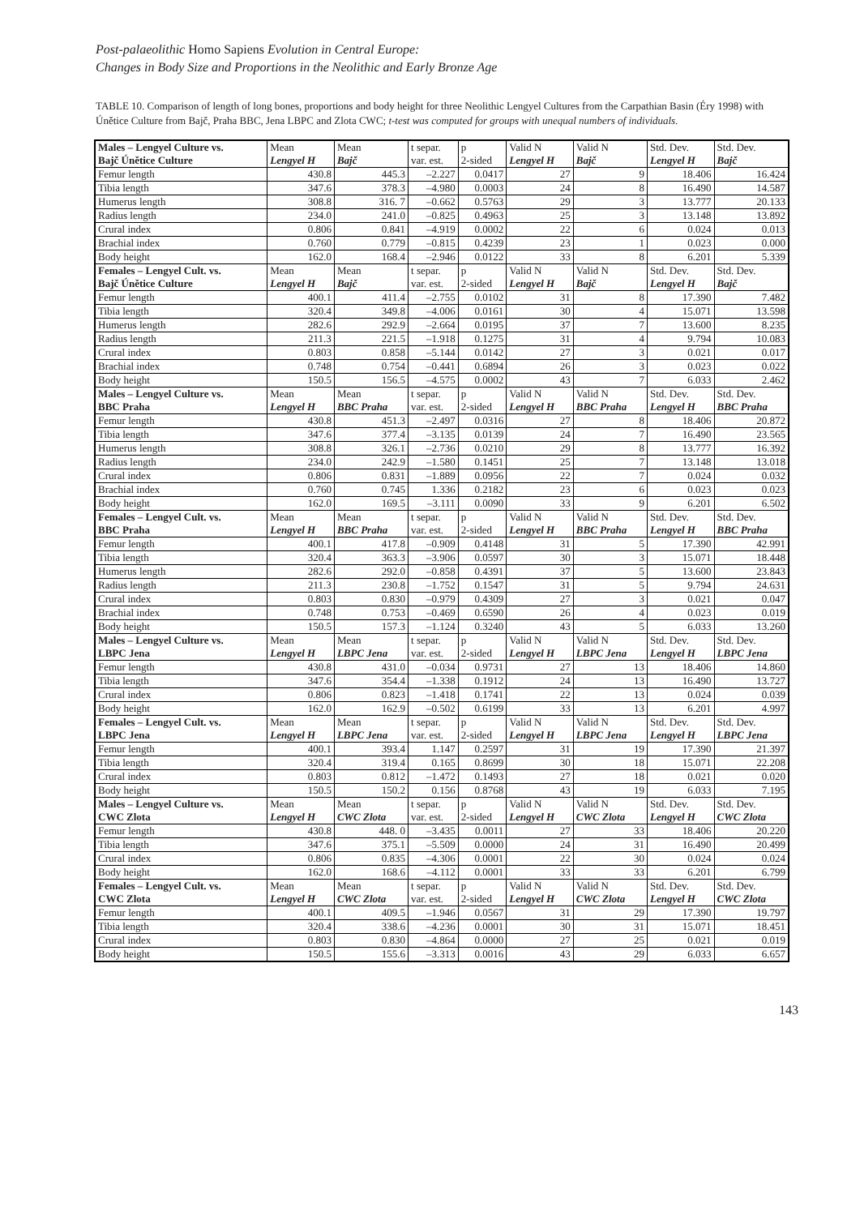Post-palaeolithic Homo Sapiens Evolution in Central Europe:
Changes in Body Size and Proportions in the Neolithic and Early Bronze Age
TABLE 10. Comparison of length of long bones, proportions and body height for three Neolithic Lengyel Cultures from the Carpathian Basin (Éry 1998) with Únětice Culture from Bajč, Praha BBC, Jena LBPC and Zlota CWC; t-test was computed for groups with unequal numbers of individuals.
| Males – Lengyel Culture vs. Bajč Únětice Culture | Mean Lengyel H | Mean Bajč | t separ. var. est. | p 2-sided | Valid N Lengyel H | Valid N Bajč | Std. Dev. Lengyel H | Std. Dev. Bajč |
| --- | --- | --- | --- | --- | --- | --- | --- | --- |
| Femur length | 430.8 | 445.3 | –2.227 | 0.0417 | 27 | 9 | 18.406 | 16.424 |
| Tibia length | 347.6 | 378.3 | –4.980 | 0.0003 | 24 | 8 | 16.490 | 14.587 |
| Humerus length | 308.8 | 316. 7 | –0.662 | 0.5763 | 29 | 3 | 13.777 | 20.133 |
| Radius length | 234.0 | 241.0 | –0.825 | 0.4963 | 25 | 3 | 13.148 | 13.892 |
| Crural index | 0.806 | 0.841 | –4.919 | 0.0002 | 22 | 6 | 0.024 | 0.013 |
| Brachial index | 0.760 | 0.779 | –0.815 | 0.4239 | 23 | 1 | 0.023 | 0.000 |
| Body height | 162.0 | 168.4 | –2.946 | 0.0122 | 33 | 8 | 6.201 | 5.339 |
| Females – Lengyel Cult. vs. Bajč Únětice Culture | Mean Lengyel H | Mean Bajč | t separ. var. est. | p 2-sided | Valid N Lengyel H | Valid N Bajč | Std. Dev. Lengyel H | Std. Dev. Bajč |
| Femur length | 400.1 | 411.4 | –2.755 | 0.0102 | 31 | 8 | 17.390 | 7.482 |
| Tibia length | 320.4 | 349.8 | –4.006 | 0.0161 | 30 | 4 | 15.071 | 13.598 |
| Humerus length | 282.6 | 292.9 | –2.664 | 0.0195 | 37 | 7 | 13.600 | 8.235 |
| Radius length | 211.3 | 221.5 | –1.918 | 0.1275 | 31 | 4 | 9.794 | 10.083 |
| Crural index | 0.803 | 0.858 | –5.144 | 0.0142 | 27 | 3 | 0.021 | 0.017 |
| Brachial index | 0.748 | 0.754 | –0.441 | 0.6894 | 26 | 3 | 0.023 | 0.022 |
| Body height | 150.5 | 156.5 | –4.575 | 0.0002 | 43 | 7 | 6.033 | 2.462 |
| Males – Lengyel Culture vs. BBC Praha | Mean Lengyel H | Mean BBC Praha | t separ. var. est. | p 2-sided | Valid N Lengyel H | Valid N BBC Praha | Std. Dev. Lengyel H | Std. Dev. BBC Praha |
| Femur length | 430.8 | 451.3 | –2.497 | 0.0316 | 27 | 8 | 18.406 | 20.872 |
| Tibia length | 347.6 | 377.4 | –3.135 | 0.0139 | 24 | 7 | 16.490 | 23.565 |
| Humerus length | 308.8 | 326.1 | –2.736 | 0.0210 | 29 | 8 | 13.777 | 16.392 |
| Radius length | 234.0 | 242.9 | –1.580 | 0.1451 | 25 | 7 | 13.148 | 13.018 |
| Crural index | 0.806 | 0.831 | –1.889 | 0.0956 | 22 | 7 | 0.024 | 0.032 |
| Brachial index | 0.760 | 0.745 | 1.336 | 0.2182 | 23 | 6 | 0.023 | 0.023 |
| Body height | 162.0 | 169.5 | –3.111 | 0.0090 | 33 | 9 | 6.201 | 6.502 |
| Females – Lengyel Cult. vs. BBC Praha | Mean Lengyel H | Mean BBC Praha | t separ. var. est. | p 2-sided | Valid N Lengyel H | Valid N BBC Praha | Std. Dev. Lengyel H | Std. Dev. BBC Praha |
| Femur length | 400.1 | 417.8 | –0.909 | 0.4148 | 31 | 5 | 17.390 | 42.991 |
| Tibia length | 320.4 | 363.3 | –3.906 | 0.0597 | 30 | 3 | 15.071 | 18.448 |
| Humerus length | 282.6 | 292.0 | –0.858 | 0.4391 | 37 | 5 | 13.600 | 23.843 |
| Radius length | 211.3 | 230.8 | –1.752 | 0.1547 | 31 | 5 | 9.794 | 24.631 |
| Crural index | 0.803 | 0.830 | –0.979 | 0.4309 | 27 | 3 | 0.021 | 0.047 |
| Brachial index | 0.748 | 0.753 | –0.469 | 0.6590 | 26 | 4 | 0.023 | 0.019 |
| Body height | 150.5 | 157.3 | –1.124 | 0.3240 | 43 | 5 | 6.033 | 13.260 |
| Males – Lengyel Culture vs. LBPC Jena | Mean Lengyel H | Mean LBPC Jena | t separ. var. est. | p 2-sided | Valid N Lengyel H | Valid N LBPC Jena | Std. Dev. Lengyel H | Std. Dev. LBPC Jena |
| Femur length | 430.8 | 431.0 | –0.034 | 0.9731 | 27 | 13 | 18.406 | 14.860 |
| Tibia length | 347.6 | 354.4 | –1.338 | 0.1912 | 24 | 13 | 16.490 | 13.727 |
| Crural index | 0.806 | 0.823 | –1.418 | 0.1741 | 22 | 13 | 0.024 | 0.039 |
| Body height | 162.0 | 162.9 | –0.502 | 0.6199 | 33 | 13 | 6.201 | 4.997 |
| Females – Lengyel Cult. vs. LBPC Jena | Mean Lengyel H | Mean LBPC Jena | t separ. var. est. | p 2-sided | Valid N Lengyel H | Valid N LBPC Jena | Std. Dev. Lengyel H | Std. Dev. LBPC Jena |
| Femur length | 400.1 | 393.4 | 1.147 | 0.2597 | 31 | 19 | 17.390 | 21.397 |
| Tibia length | 320.4 | 319.4 | 0.165 | 0.8699 | 30 | 18 | 15.071 | 22.208 |
| Crural index | 0.803 | 0.812 | –1.472 | 0.1493 | 27 | 18 | 0.021 | 0.020 |
| Body height | 150.5 | 150.2 | 0.156 | 0.8768 | 43 | 19 | 6.033 | 7.195 |
| Males – Lengyel Culture vs. CWC Zlota | Mean Lengyel H | Mean CWC Zlota | t separ. var. est. | p 2-sided | Valid N Lengyel H | Valid N CWC Zlota | Std. Dev. Lengyel H | Std. Dev. CWC Zlota |
| Femur length | 430.8 | 448. 0 | –3.435 | 0.0011 | 27 | 33 | 18.406 | 20.220 |
| Tibia length | 347.6 | 375.1 | –5.509 | 0.0000 | 24 | 31 | 16.490 | 20.499 |
| Crural index | 0.806 | 0.835 | –4.306 | 0.0001 | 22 | 30 | 0.024 | 0.024 |
| Body height | 162.0 | 168.6 | –4.112 | 0.0001 | 33 | 33 | 6.201 | 6.799 |
| Females – Lengyel Cult. vs. CWC Zlota | Mean Lengyel H | Mean CWC Zlota | t separ. var. est. | p 2-sided | Valid N Lengyel H | Valid N CWC Zlota | Std. Dev. Lengyel H | Std. Dev. CWC Zlota |
| Femur length | 400.1 | 409.5 | –1.946 | 0.0567 | 31 | 29 | 17.390 | 19.797 |
| Tibia length | 320.4 | 338.6 | –4.236 | 0.0001 | 30 | 31 | 15.071 | 18.451 |
| Crural index | 0.803 | 0.830 | –4.864 | 0.0000 | 27 | 25 | 0.021 | 0.019 |
| Body height | 150.5 | 155.6 | –3.313 | 0.0016 | 43 | 29 | 6.033 | 6.657 |
143